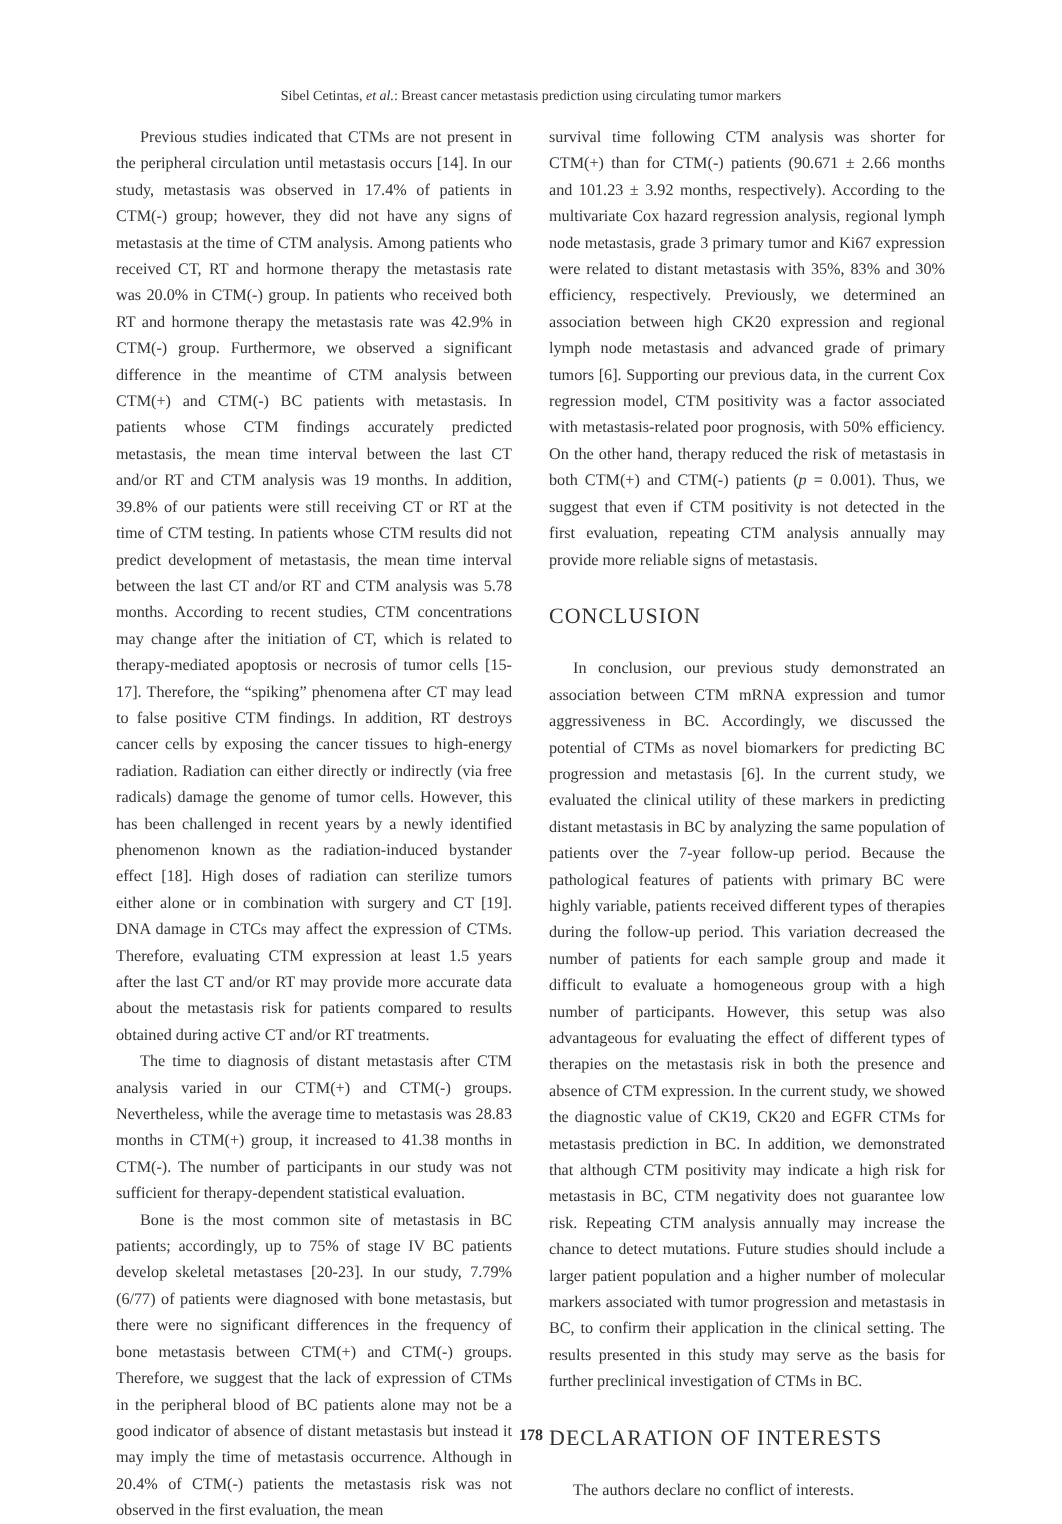Sibel Cetintas, et al.: Breast cancer metastasis prediction using circulating tumor markers
Previous studies indicated that CTMs are not present in the peripheral circulation until metastasis occurs [14]. In our study, metastasis was observed in 17.4% of patients in CTM(-) group; however, they did not have any signs of metastasis at the time of CTM analysis. Among patients who received CT, RT and hormone therapy the metastasis rate was 20.0% in CTM(-) group. In patients who received both RT and hormone therapy the metastasis rate was 42.9% in CTM(-) group. Furthermore, we observed a significant difference in the meantime of CTM analysis between CTM(+) and CTM(-) BC patients with metastasis. In patients whose CTM findings accurately predicted metastasis, the mean time interval between the last CT and/or RT and CTM analysis was 19 months. In addition, 39.8% of our patients were still receiving CT or RT at the time of CTM testing. In patients whose CTM results did not predict development of metastasis, the mean time interval between the last CT and/or RT and CTM analysis was 5.78 months. According to recent studies, CTM concentrations may change after the initiation of CT, which is related to therapy-mediated apoptosis or necrosis of tumor cells [15-17]. Therefore, the “spiking” phenomena after CT may lead to false positive CTM findings. In addition, RT destroys cancer cells by exposing the cancer tissues to high-energy radiation. Radiation can either directly or indirectly (via free radicals) damage the genome of tumor cells. However, this has been challenged in recent years by a newly identified phenomenon known as the radiation-induced bystander effect [18]. High doses of radiation can sterilize tumors either alone or in combination with surgery and CT [19]. DNA damage in CTCs may affect the expression of CTMs. Therefore, evaluating CTM expression at least 1.5 years after the last CT and/or RT may provide more accurate data about the metastasis risk for patients compared to results obtained during active CT and/or RT treatments.
The time to diagnosis of distant metastasis after CTM analysis varied in our CTM(+) and CTM(-) groups. Nevertheless, while the average time to metastasis was 28.83 months in CTM(+) group, it increased to 41.38 months in CTM(-). The number of participants in our study was not sufficient for therapy-dependent statistical evaluation.
Bone is the most common site of metastasis in BC patients; accordingly, up to 75% of stage IV BC patients develop skeletal metastases [20-23]. In our study, 7.79% (6/77) of patients were diagnosed with bone metastasis, but there were no significant differences in the frequency of bone metastasis between CTM(+) and CTM(-) groups. Therefore, we suggest that the lack of expression of CTMs in the peripheral blood of BC patients alone may not be a good indicator of absence of distant metastasis but instead it may imply the time of metastasis occurrence. Although in 20.4% of CTM(-) patients the metastasis risk was not observed in the first evaluation, the mean
survival time following CTM analysis was shorter for CTM(+) than for CTM(-) patients (90.671 ± 2.66 months and 101.23 ± 3.92 months, respectively). According to the multivariate Cox hazard regression analysis, regional lymph node metastasis, grade 3 primary tumor and Ki67 expression were related to distant metastasis with 35%, 83% and 30% efficiency, respectively. Previously, we determined an association between high CK20 expression and regional lymph node metastasis and advanced grade of primary tumors [6]. Supporting our previous data, in the current Cox regression model, CTM positivity was a factor associated with metastasis-related poor prognosis, with 50% efficiency. On the other hand, therapy reduced the risk of metastasis in both CTM(+) and CTM(-) patients (p = 0.001). Thus, we suggest that even if CTM positivity is not detected in the first evaluation, repeating CTM analysis annually may provide more reliable signs of metastasis.
CONCLUSION
In conclusion, our previous study demonstrated an association between CTM mRNA expression and tumor aggressiveness in BC. Accordingly, we discussed the potential of CTMs as novel biomarkers for predicting BC progression and metastasis [6]. In the current study, we evaluated the clinical utility of these markers in predicting distant metastasis in BC by analyzing the same population of patients over the 7-year follow-up period. Because the pathological features of patients with primary BC were highly variable, patients received different types of therapies during the follow-up period. This variation decreased the number of patients for each sample group and made it difficult to evaluate a homogeneous group with a high number of participants. However, this setup was also advantageous for evaluating the effect of different types of therapies on the metastasis risk in both the presence and absence of CTM expression. In the current study, we showed the diagnostic value of CK19, CK20 and EGFR CTMs for metastasis prediction in BC. In addition, we demonstrated that although CTM positivity may indicate a high risk for metastasis in BC, CTM negativity does not guarantee low risk. Repeating CTM analysis annually may increase the chance to detect mutations. Future studies should include a larger patient population and a higher number of molecular markers associated with tumor progression and metastasis in BC, to confirm their application in the clinical setting. The results presented in this study may serve as the basis for further preclinical investigation of CTMs in BC.
DECLARATION OF INTERESTS
The authors declare no conflict of interests.
178